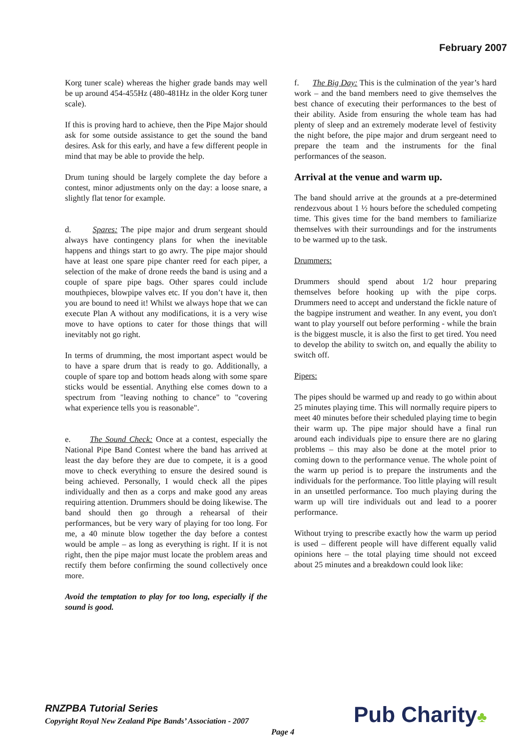February 2007
Korg tuner scale) whereas the higher grade bands may well be up around 454-455Hz (480-481Hz in the older Korg tuner scale).
If this is proving hard to achieve, then the Pipe Major should ask for some outside assistance to get the sound the band desires. Ask for this early, and have a few different people in mind that may be able to provide the help.
Drum tuning should be largely complete the day before a contest, minor adjustments only on the day: a loose snare, a slightly flat tenor for example.
d. Spares: The pipe major and drum sergeant should always have contingency plans for when the inevitable happens and things start to go awry. The pipe major should have at least one spare pipe chanter reed for each piper, a selection of the make of drone reeds the band is using and a couple of spare pipe bags. Other spares could include mouthpieces, blowpipe valves etc. If you don’t have it, then you are bound to need it! Whilst we always hope that we can execute Plan A without any modifications, it is a very wise move to have options to cater for those things that will inevitably not go right.
In terms of drumming, the most important aspect would be to have a spare drum that is ready to go. Additionally, a couple of spare top and bottom heads along with some spare sticks would be essential. Anything else comes down to a spectrum from "leaving nothing to chance" to "covering what experience tells you is reasonable".
e. The Sound Check: Once at a contest, especially the National Pipe Band Contest where the band has arrived at least the day before they are due to compete, it is a good move to check everything to ensure the desired sound is being achieved. Personally, I would check all the pipes individually and then as a corps and make good any areas requiring attention. Drummers should be doing likewise. The band should then go through a rehearsal of their performances, but be very wary of playing for too long. For me, a 40 minute blow together the day before a contest would be ample – as long as everything is right. If it is not right, then the pipe major must locate the problem areas and rectify them before confirming the sound collectively once more.
Avoid the temptation to play for too long, especially if the sound is good.
f. The Big Day: This is the culmination of the year’s hard work – and the band members need to give themselves the best chance of executing their performances to the best of their ability. Aside from ensuring the whole team has had plenty of sleep and an extremely moderate level of festivity the night before, the pipe major and drum sergeant need to prepare the team and the instruments for the final performances of the season.
Arrival at the venue and warm up.
The band should arrive at the grounds at a pre-determined rendezvous about 1 ½ hours before the scheduled competing time. This gives time for the band members to familiarize themselves with their surroundings and for the instruments to be warmed up to the task.
Drummers:
Drummers should spend about 1/2 hour preparing themselves before hooking up with the pipe corps. Drummers need to accept and understand the fickle nature of the bagpipe instrument and weather. In any event, you don't want to play yourself out before performing - while the brain is the biggest muscle, it is also the first to get tired. You need to develop the ability to switch on, and equally the ability to switch off.
Pipers:
The pipes should be warmed up and ready to go within about 25 minutes playing time. This will normally require pipers to meet 40 minutes before their scheduled playing time to begin their warm up. The pipe major should have a final run around each individuals pipe to ensure there are no glaring problems – this may also be done at the motel prior to coming down to the performance venue. The whole point of the warm up period is to prepare the instruments and the individuals for the performance. Too little playing will result in an unsettled performance. Too much playing during the warm up will tire individuals out and lead to a poorer performance.
Without trying to prescribe exactly how the warm up period is used – different people will have different equally valid opinions here – the total playing time should not exceed about 25 minutes and a breakdown could look like:
RNZPBA Tutorial Series
Copyright Royal New Zealand Pipe Bands’ Association - 2007
Page 4 Pub Charity♣